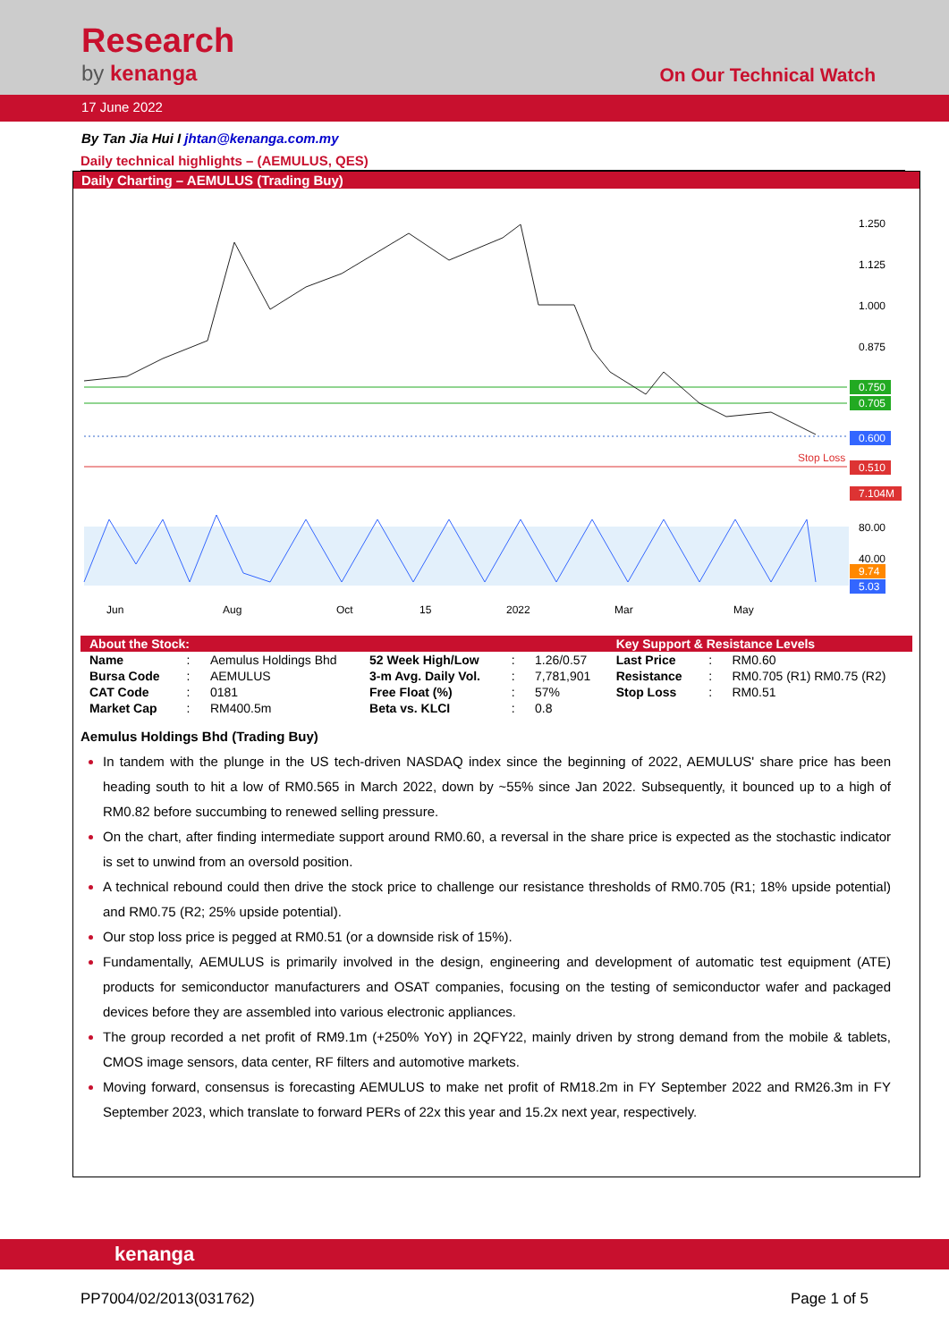Research
by kenanga On Our Technical Watch
17 June 2022
By Tan Jia Hui I jhtan@kenanga.com.my
Daily technical highlights – (AEMULUS, QES)
Daily Charting – AEMULUS (Trading Buy)
1.250
1.125
1.000
0.875
0.750
0.705
0.600
Stop Loss
0.510
7.104M
80.00
40.00
9.74
5.03
Jun
Aug
Oct
15
2022
Mar
May
| About the Stock: | | | | | | Key Support & Resistance Levels | | |
| --- | --- | --- | --- | --- | --- | --- | --- | --- |
| Name | : | Aemulus Holdings Bhd | 52 Week High/Low | : | 1.26/0.57 | Last Price | : | RM0.60 |
| Bursa Code | : | AEMULUS | 3-m Avg. Daily Vol. | : | 7,781,901 | Resistance | : | RM0.705 (R1) RM0.75 (R2) |
| CAT Code | : | 0181 | Free Float (%) | : | 57% | Stop Loss | : | RM0.51 |
| Market Cap | : | RM400.5m | Beta vs. KLCI | : | 0.8 | | | |
Aemulus Holdings Bhd (Trading Buy)
In tandem with the plunge in the US tech-driven NASDAQ index since the beginning of 2022, AEMULUS' share price has been heading south to hit a low of RM0.565 in March 2022, down by ~55% since Jan 2022. Subsequently, it bounced up to a high of RM0.82 before succumbing to renewed selling pressure.
On the chart, after finding intermediate support around RM0.60, a reversal in the share price is expected as the stochastic indicator is set to unwind from an oversold position.
A technical rebound could then drive the stock price to challenge our resistance thresholds of RM0.705 (R1; 18% upside potential) and RM0.75 (R2; 25% upside potential).
Our stop loss price is pegged at RM0.51 (or a downside risk of 15%).
Fundamentally, AEMULUS is primarily involved in the design, engineering and development of automatic test equipment (ATE) products for semiconductor manufacturers and OSAT companies, focusing on the testing of semiconductor wafer and packaged devices before they are assembled into various electronic appliances.
The group recorded a net profit of RM9.1m (+250% YoY) in 2QFY22, mainly driven by strong demand from the mobile & tablets, CMOS image sensors, data center, RF filters and automotive markets.
Moving forward, consensus is forecasting AEMULUS to make net profit of RM18.2m in FY September 2022 and RM26.3m in FY September 2023, which translate to forward PERs of 22x this year and 15.2x next year, respectively.
kenanga
PP7004/02/2013(031762) Page 1 of 5